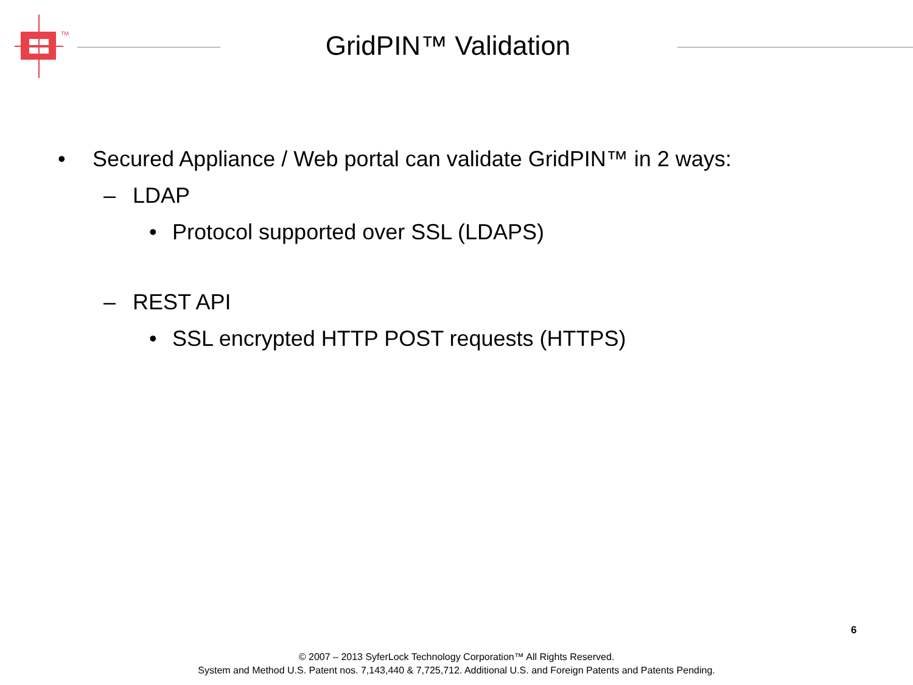TM
GridPIN™ Validation
• Secured Appliance / Web portal can validate GridPIN™ in 2 ways:
– LDAP
• Protocol supported over SSL (LDAPS)
– REST API
• SSL encrypted HTTP POST requests (HTTPS)
6
© 2007 – 2013 SyferLock Technology Corporation™ All Rights Reserved.
System and Method U.S. Patent nos. 7,143,440 & 7,725,712. Additional U.S. and Foreign Patents and Patents Pending.